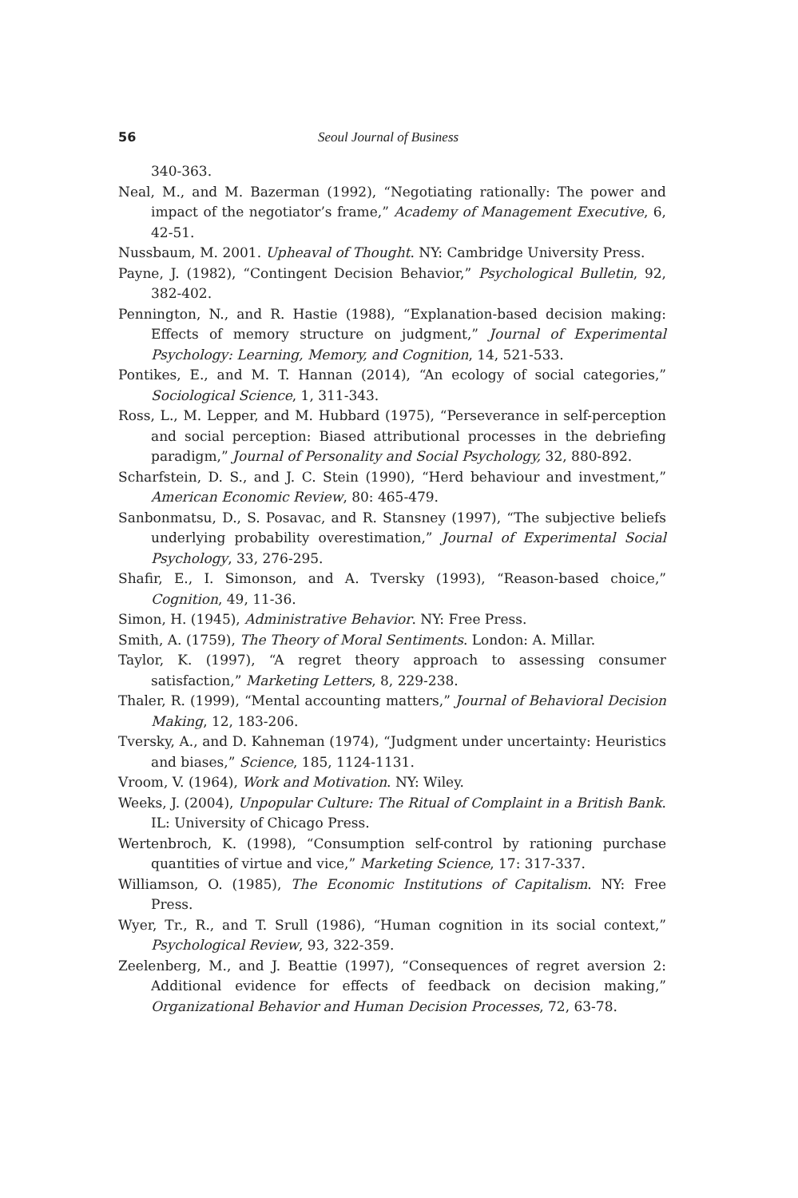56 Seoul Journal of Business
340-363.
Neal, M., and M. Bazerman (1992), “Negotiating rationally: The power and impact of the negotiator’s frame,” Academy of Management Executive, 6, 42-51.
Nussbaum, M. 2001. Upheaval of Thought. NY: Cambridge University Press.
Payne, J. (1982), “Contingent Decision Behavior,” Psychological Bulletin, 92, 382-402.
Pennington, N., and R. Hastie (1988), “Explanation-based decision making: Effects of memory structure on judgment,” Journal of Experimental Psychology: Learning, Memory, and Cognition, 14, 521-533.
Pontikes, E., and M. T. Hannan (2014), “An ecology of social categories,” Sociological Science, 1, 311-343.
Ross, L., M. Lepper, and M. Hubbard (1975), “Perseverance in self-perception and social perception: Biased attributional processes in the debriefing paradigm,” Journal of Personality and Social Psychology, 32, 880-892.
Scharfstein, D. S., and J. C. Stein (1990), “Herd behaviour and investment,” American Economic Review, 80: 465-479.
Sanbonmatsu, D., S. Posavac, and R. Stansney (1997), “The subjective beliefs underlying probability overestimation,” Journal of Experimental Social Psychology, 33, 276-295.
Shafir, E., I. Simonson, and A. Tversky (1993), “Reason-based choice,” Cognition, 49, 11-36.
Simon, H. (1945), Administrative Behavior. NY: Free Press.
Smith, A. (1759), The Theory of Moral Sentiments. London: A. Millar.
Taylor, K. (1997), “A regret theory approach to assessing consumer satisfaction,” Marketing Letters, 8, 229-238.
Thaler, R. (1999), “Mental accounting matters,” Journal of Behavioral Decision Making, 12, 183-206.
Tversky, A., and D. Kahneman (1974), “Judgment under uncertainty: Heuristics and biases,” Science, 185, 1124-1131.
Vroom, V. (1964), Work and Motivation. NY: Wiley.
Weeks, J. (2004), Unpopular Culture: The Ritual of Complaint in a British Bank. IL: University of Chicago Press.
Wertenbroch, K. (1998), “Consumption self-control by rationing purchase quantities of virtue and vice,” Marketing Science, 17: 317-337.
Williamson, O. (1985), The Economic Institutions of Capitalism. NY: Free Press.
Wyer, Tr., R., and T. Srull (1986), “Human cognition in its social context,” Psychological Review, 93, 322-359.
Zeelenberg, M., and J. Beattie (1997), “Consequences of regret aversion 2: Additional evidence for effects of feedback on decision making,” Organizational Behavior and Human Decision Processes, 72, 63-78.